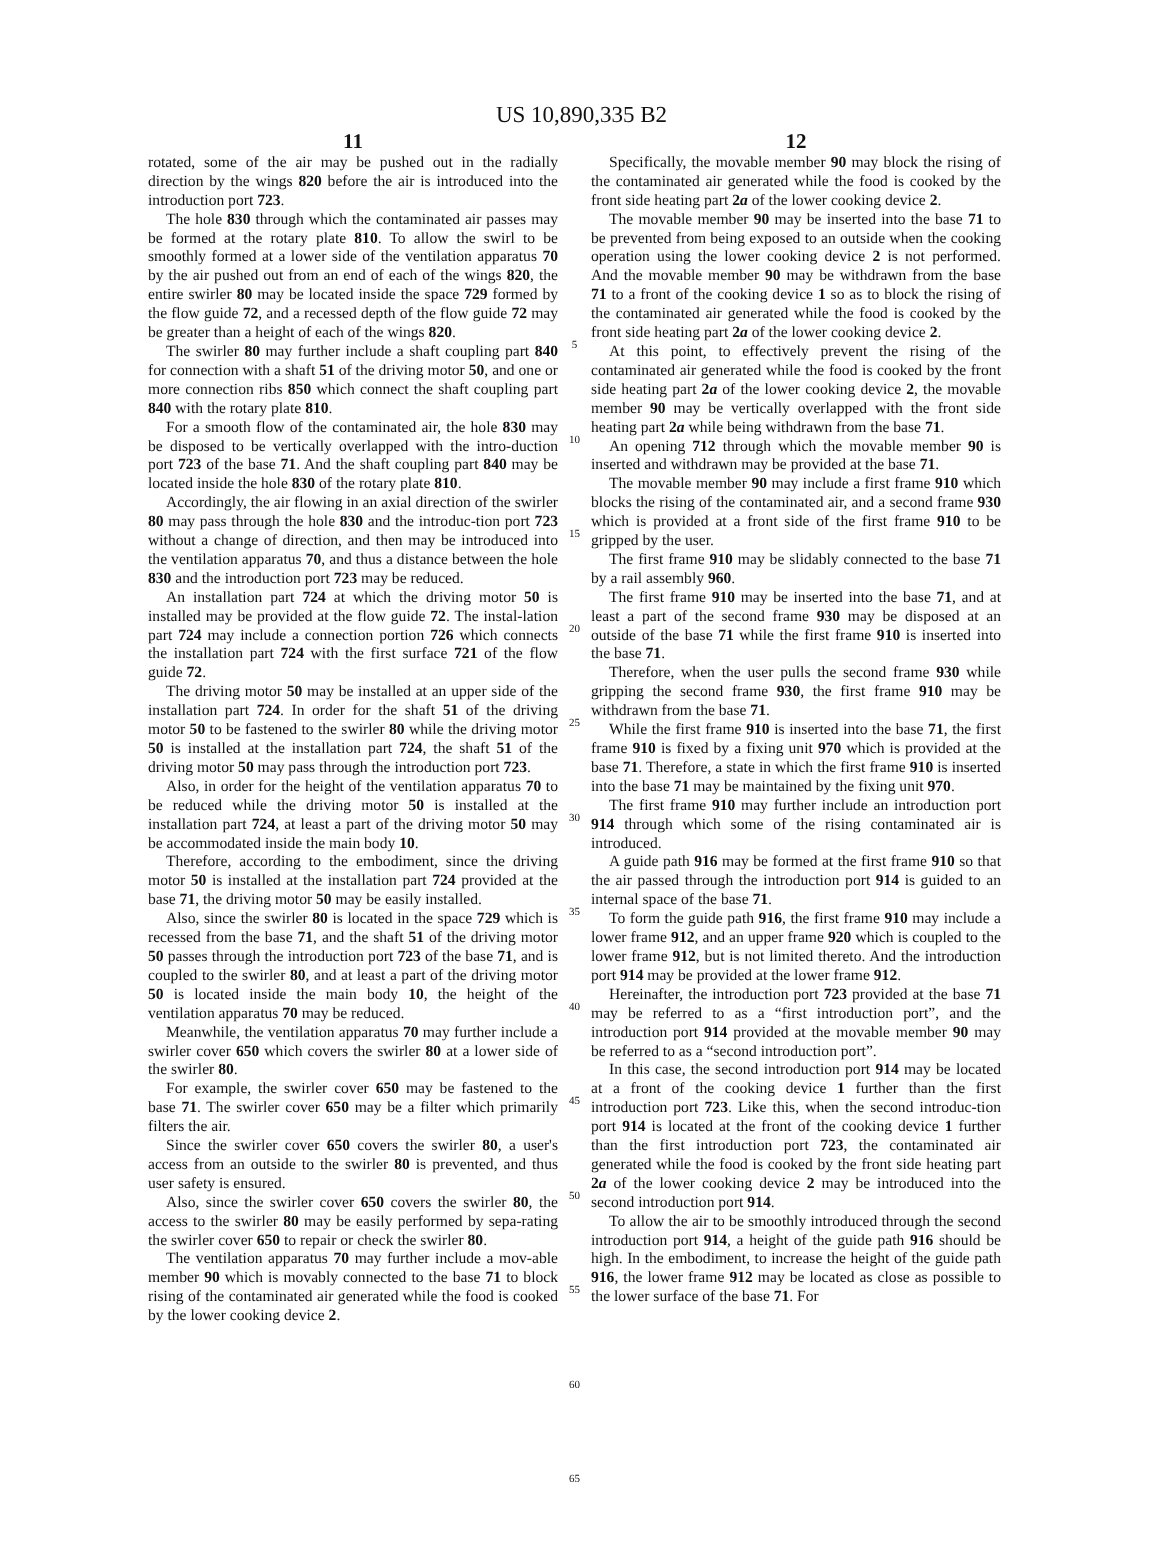US 10,890,335 B2
11
rotated, some of the air may be pushed out in the radially direction by the wings 820 before the air is introduced into the introduction port 723.
The hole 830 through which the contaminated air passes may be formed at the rotary plate 810. To allow the swirl to be smoothly formed at a lower side of the ventilation apparatus 70 by the air pushed out from an end of each of the wings 820, the entire swirler 80 may be located inside the space 729 formed by the flow guide 72, and a recessed depth of the flow guide 72 may be greater than a height of each of the wings 820.
The swirler 80 may further include a shaft coupling part 840 for connection with a shaft 51 of the driving motor 50, and one or more connection ribs 850 which connect the shaft coupling part 840 with the rotary plate 810.
For a smooth flow of the contaminated air, the hole 830 may be disposed to be vertically overlapped with the intro-duction port 723 of the base 71. And the shaft coupling part 840 may be located inside the hole 830 of the rotary plate 810.
Accordingly, the air flowing in an axial direction of the swirler 80 may pass through the hole 830 and the introduc-tion port 723 without a change of direction, and then may be introduced into the ventilation apparatus 70, and thus a distance between the hole 830 and the introduction port 723 may be reduced.
An installation part 724 at which the driving motor 50 is installed may be provided at the flow guide 72. The instal-lation part 724 may include a connection portion 726 which connects the installation part 724 with the first surface 721 of the flow guide 72.
The driving motor 50 may be installed at an upper side of the installation part 724. In order for the shaft 51 of the driving motor 50 to be fastened to the swirler 80 while the driving motor 50 is installed at the installation part 724, the shaft 51 of the driving motor 50 may pass through the introduction port 723.
Also, in order for the height of the ventilation apparatus 70 to be reduced while the driving motor 50 is installed at the installation part 724, at least a part of the driving motor 50 may be accommodated inside the main body 10.
Therefore, according to the embodiment, since the driving motor 50 is installed at the installation part 724 provided at the base 71, the driving motor 50 may be easily installed.
Also, since the swirler 80 is located in the space 729 which is recessed from the base 71, and the shaft 51 of the driving motor 50 passes through the introduction port 723 of the base 71, and is coupled to the swirler 80, and at least a part of the driving motor 50 is located inside the main body 10, the height of the ventilation apparatus 70 may be reduced.
Meanwhile, the ventilation apparatus 70 may further include a swirler cover 650 which covers the swirler 80 at a lower side of the swirler 80.
For example, the swirler cover 650 may be fastened to the base 71. The swirler cover 650 may be a filter which primarily filters the air.
Since the swirler cover 650 covers the swirler 80, a user's access from an outside to the swirler 80 is prevented, and thus user safety is ensured.
Also, since the swirler cover 650 covers the swirler 80, the access to the swirler 80 may be easily performed by sepa-rating the swirler cover 650 to repair or check the swirler 80.
The ventilation apparatus 70 may further include a mov-able member 90 which is movably connected to the base 71 to block rising of the contaminated air generated while the food is cooked by the lower cooking device 2.
5
10
15
20
25
30
35
40
45
50
55
60
65
12
Specifically, the movable member 90 may block the rising of the contaminated air generated while the food is cooked by the front side heating part 2a of the lower cooking device 2.
The movable member 90 may be inserted into the base 71 to be prevented from being exposed to an outside when the cooking operation using the lower cooking device 2 is not performed. And the movable member 90 may be withdrawn from the base 71 to a front of the cooking device 1 so as to block the rising of the contaminated air generated while the food is cooked by the front side heating part 2a of the lower cooking device 2.
At this point, to effectively prevent the rising of the contaminated air generated while the food is cooked by the front side heating part 2a of the lower cooking device 2, the movable member 90 may be vertically overlapped with the front side heating part 2a while being withdrawn from the base 71.
An opening 712 through which the movable member 90 is inserted and withdrawn may be provided at the base 71.
The movable member 90 may include a first frame 910 which blocks the rising of the contaminated air, and a second frame 930 which is provided at a front side of the first frame 910 to be gripped by the user.
The first frame 910 may be slidably connected to the base 71 by a rail assembly 960.
The first frame 910 may be inserted into the base 71, and at least a part of the second frame 930 may be disposed at an outside of the base 71 while the first frame 910 is inserted into the base 71.
Therefore, when the user pulls the second frame 930 while gripping the second frame 930, the first frame 910 may be withdrawn from the base 71.
While the first frame 910 is inserted into the base 71, the first frame 910 is fixed by a fixing unit 970 which is provided at the base 71. Therefore, a state in which the first frame 910 is inserted into the base 71 may be maintained by the fixing unit 970.
The first frame 910 may further include an introduction port 914 through which some of the rising contaminated air is introduced.
A guide path 916 may be formed at the first frame 910 so that the air passed through the introduction port 914 is guided to an internal space of the base 71.
To form the guide path 916, the first frame 910 may include a lower frame 912, and an upper frame 920 which is coupled to the lower frame 912, but is not limited thereto. And the introduction port 914 may be provided at the lower frame 912.
Hereinafter, the introduction port 723 provided at the base 71 may be referred to as a “first introduction port”, and the introduction port 914 provided at the movable member 90 may be referred to as a “second introduction port”.
In this case, the second introduction port 914 may be located at a front of the cooking device 1 further than the first introduction port 723. Like this, when the second introduc-tion port 914 is located at the front of the cooking device 1 further than the first introduction port 723, the contaminated air generated while the food is cooked by the front side heating part 2a of the lower cooking device 2 may be introduced into the second introduction port 914.
To allow the air to be smoothly introduced through the second introduction port 914, a height of the guide path 916 should be high. In the embodiment, to increase the height of the guide path 916, the lower frame 912 may be located as close as possible to the lower surface of the base 71. For